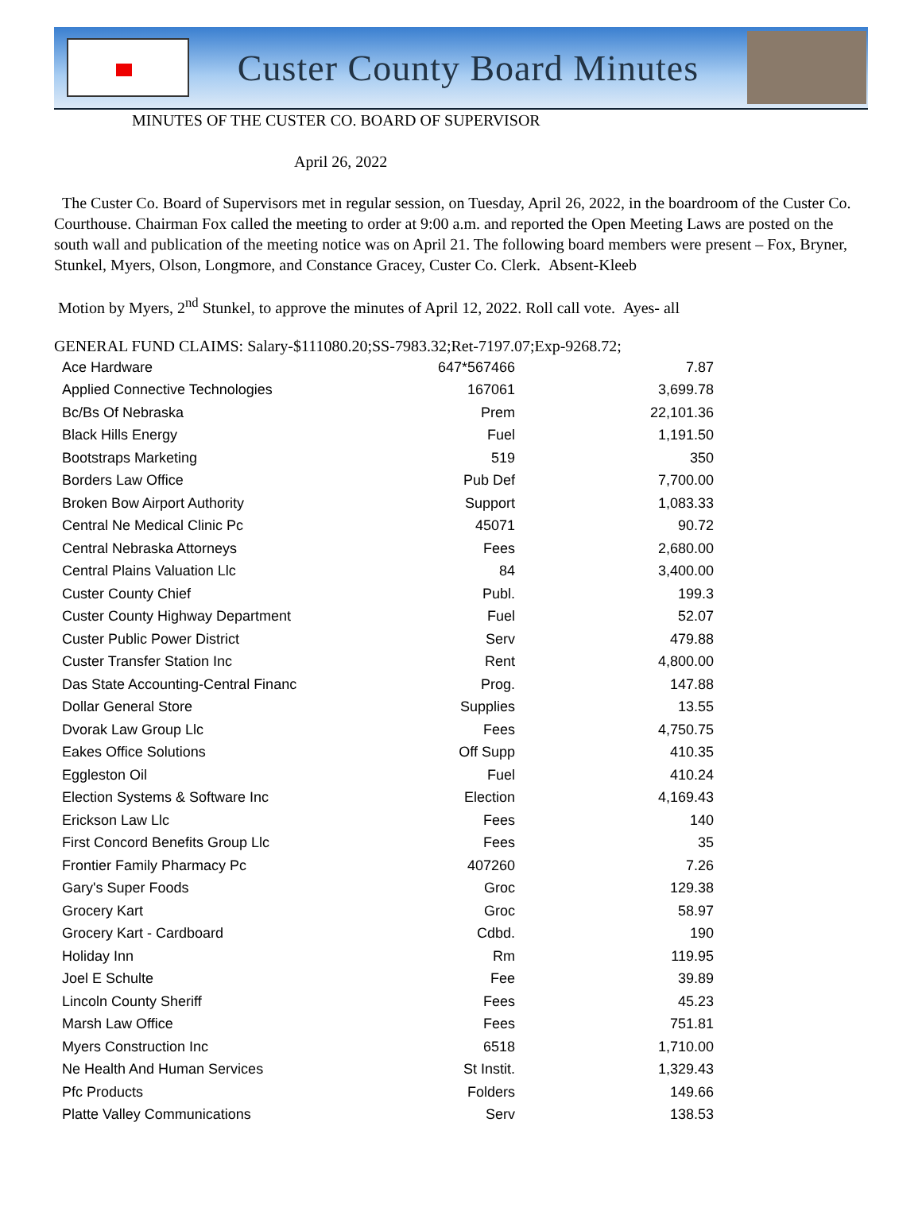Custer County Board Minutes
MINUTES OF THE CUSTER CO. BOARD OF SUPERVISOR
April 26, 2022
The Custer Co. Board of Supervisors met in regular session, on Tuesday, April 26, 2022, in the boardroom of the Custer Co. Courthouse. Chairman Fox called the meeting to order at 9:00 a.m. and reported the Open Meeting Laws are posted on the south wall and publication of the meeting notice was on April 21. The following board members were present – Fox, Bryner, Stunkel, Myers, Olson, Longmore, and Constance Gracey, Custer Co. Clerk. Absent-Kleeb
Motion by Myers, 2<sup>nd</sup> Stunkel, to approve the minutes of April 12, 2022. Roll call vote. Ayes- all
GENERAL FUND CLAIMS: Salary-$111080.20;SS-7983.32;Ret-7197.07;Exp-9268.72;
| Ace Hardware | 647*567466 | 7.87 |
| Applied Connective Technologies | 167061 | 3,699.78 |
| Bc/Bs Of Nebraska | Prem | 22,101.36 |
| Black Hills Energy | Fuel | 1,191.50 |
| Bootstraps Marketing | 519 | 350 |
| Borders Law Office | Pub Def | 7,700.00 |
| Broken Bow Airport Authority | Support | 1,083.33 |
| Central Ne Medical Clinic Pc | 45071 | 90.72 |
| Central Nebraska Attorneys | Fees | 2,680.00 |
| Central Plains Valuation Llc | 84 | 3,400.00 |
| Custer County Chief | Publ. | 199.3 |
| Custer County Highway Department | Fuel | 52.07 |
| Custer Public Power District | Serv | 479.88 |
| Custer Transfer Station Inc | Rent | 4,800.00 |
| Das State Accounting-Central Financ | Prog. | 147.88 |
| Dollar General Store | Supplies | 13.55 |
| Dvorak Law Group Llc | Fees | 4,750.75 |
| Eakes Office Solutions | Off Supp | 410.35 |
| Eggleston Oil | Fuel | 410.24 |
| Election Systems & Software Inc | Election | 4,169.43 |
| Erickson Law Llc | Fees | 140 |
| First Concord Benefits Group Llc | Fees | 35 |
| Frontier Family Pharmacy Pc | 407260 | 7.26 |
| Gary's Super Foods | Groc | 129.38 |
| Grocery Kart | Groc | 58.97 |
| Grocery Kart - Cardboard | Cdbd. | 190 |
| Holiday Inn | Rm | 119.95 |
| Joel E Schulte | Fee | 39.89 |
| Lincoln County Sheriff | Fees | 45.23 |
| Marsh Law Office | Fees | 751.81 |
| Myers Construction Inc | 6518 | 1,710.00 |
| Ne Health And Human Services | St Instit. | 1,329.43 |
| Pfc Products | Folders | 149.66 |
| Platte Valley Communications | Serv | 138.53 |